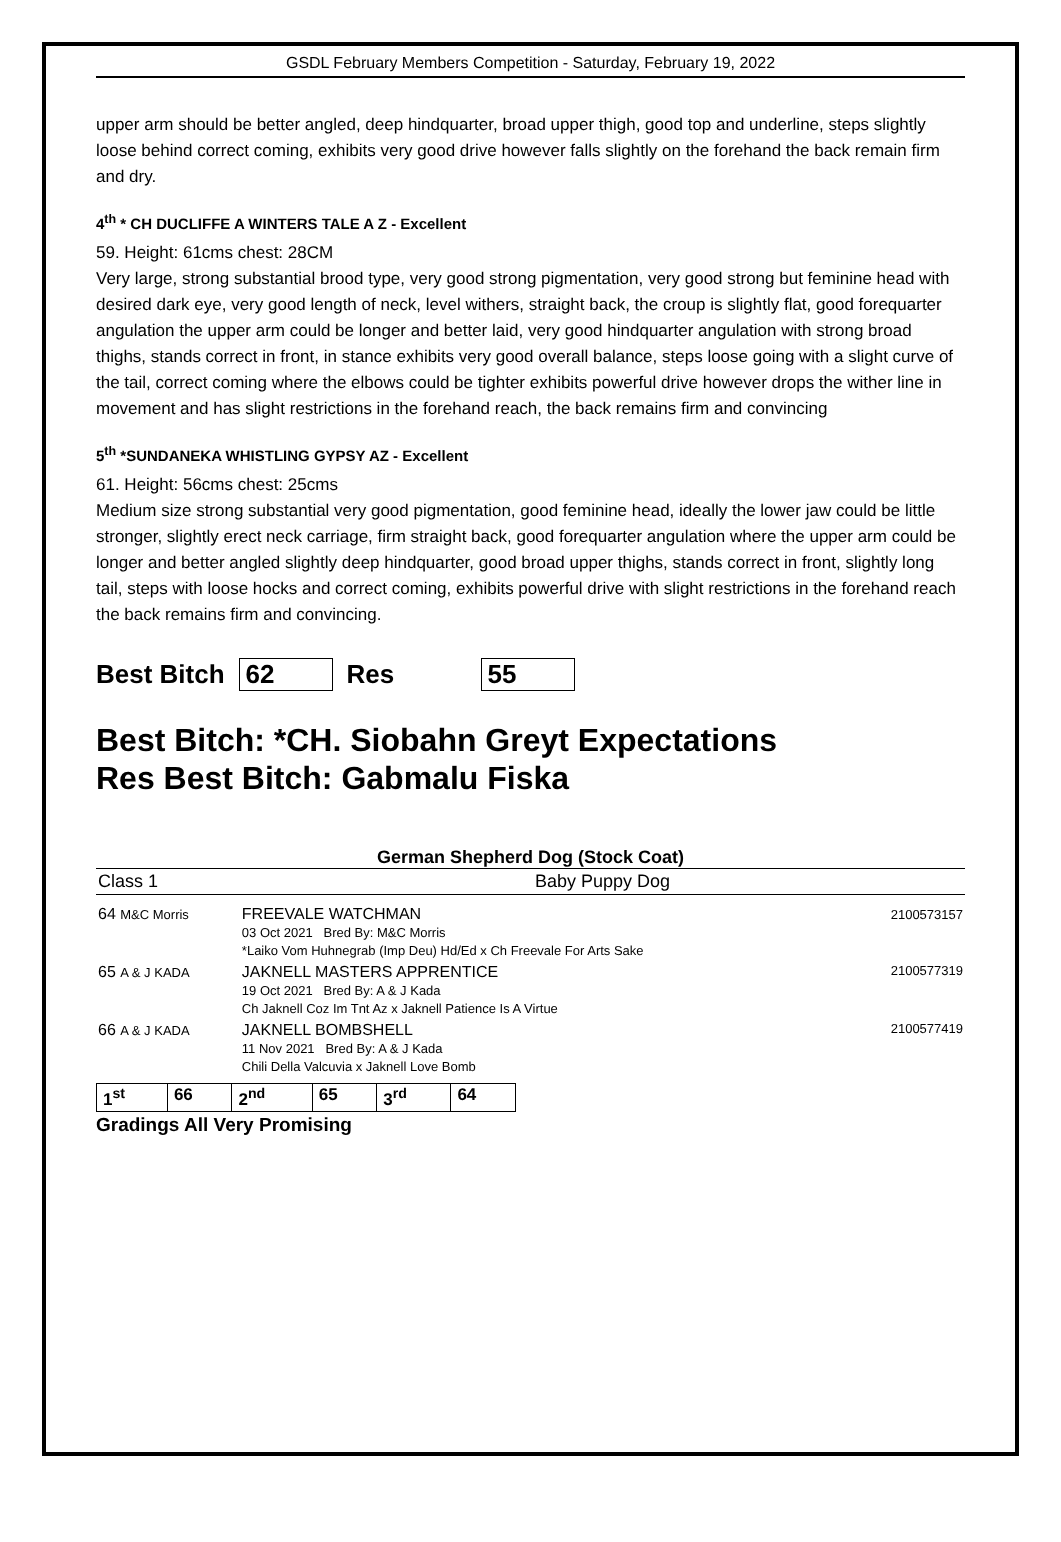GSDL February Members Competition - Saturday, February 19, 2022
upper arm should be better angled, deep hindquarter, broad upper thigh, good top and underline, steps slightly loose behind correct coming, exhibits very good drive however falls slightly on the forehand the back remain firm and dry.
4<sup>th</sup> * CH DUCLIFFE A WINTERS TALE A Z - Excellent
59. Height: 61cms chest: 28CM
Very large, strong substantial brood type, very good strong pigmentation, very good strong but feminine head with desired dark eye, very good length of neck, level withers, straight back, the croup is slightly flat, good forequarter angulation the upper arm could be longer and better laid, very good hindquarter angulation with strong broad thighs, stands correct in front, in stance exhibits very good overall balance, steps loose going with a slight curve of the tail, correct coming where the elbows could be tighter exhibits powerful drive however drops the wither line in movement and has slight restrictions in the forehand reach, the back remains firm and convincing
5<sup>th</sup> *SUNDANEKA WHISTLING GYPSY AZ - Excellent
61. Height: 56cms chest: 25cms
Medium size strong substantial very good pigmentation, good feminine head, ideally the lower jaw could be little stronger, slightly erect neck carriage, firm straight back, good forequarter angulation where the upper arm could be longer and better angled slightly deep hindquarter, good broad upper thighs, stands correct in front, slightly long tail, steps with loose hocks and correct coming, exhibits powerful drive with slight restrictions in the forehand reach the back remains firm and convincing.
Best Bitch 62 Res 55
Best Bitch: *CH. Siobahn Greyt Expectations
Res Best Bitch: Gabmalu Fiska
German Shepherd Dog (Stock Coat)
| Class 1 | Baby Puppy Dog | |
| 64 M&C Morris | FREEVALE WATCHMAN 03 Oct 2021 Bred By: M&C Morris *Laiko Vom Huhnegrab (Imp Deu) Hd/Ed x Ch Freevale For Arts Sake | 2100573157 |
| 65 A & J KADA | JAKNELL MASTERS APPRENTICE 19 Oct 2021 Bred By: A & J Kada Ch Jaknell Coz Im Tnt Az x Jaknell Patience Is A Virtue | 2100577319 |
| 66 A & J KADA | JAKNELL BOMBSHELL 11 Nov 2021 Bred By: A & J Kada Chili Della Valcuvia x Jaknell Love Bomb | 2100577419 |
| 1<sup>st</sup> | 66 | 2<sup>nd</sup> | 65 | 3<sup>rd</sup> | 64 |
Gradings All Very Promising